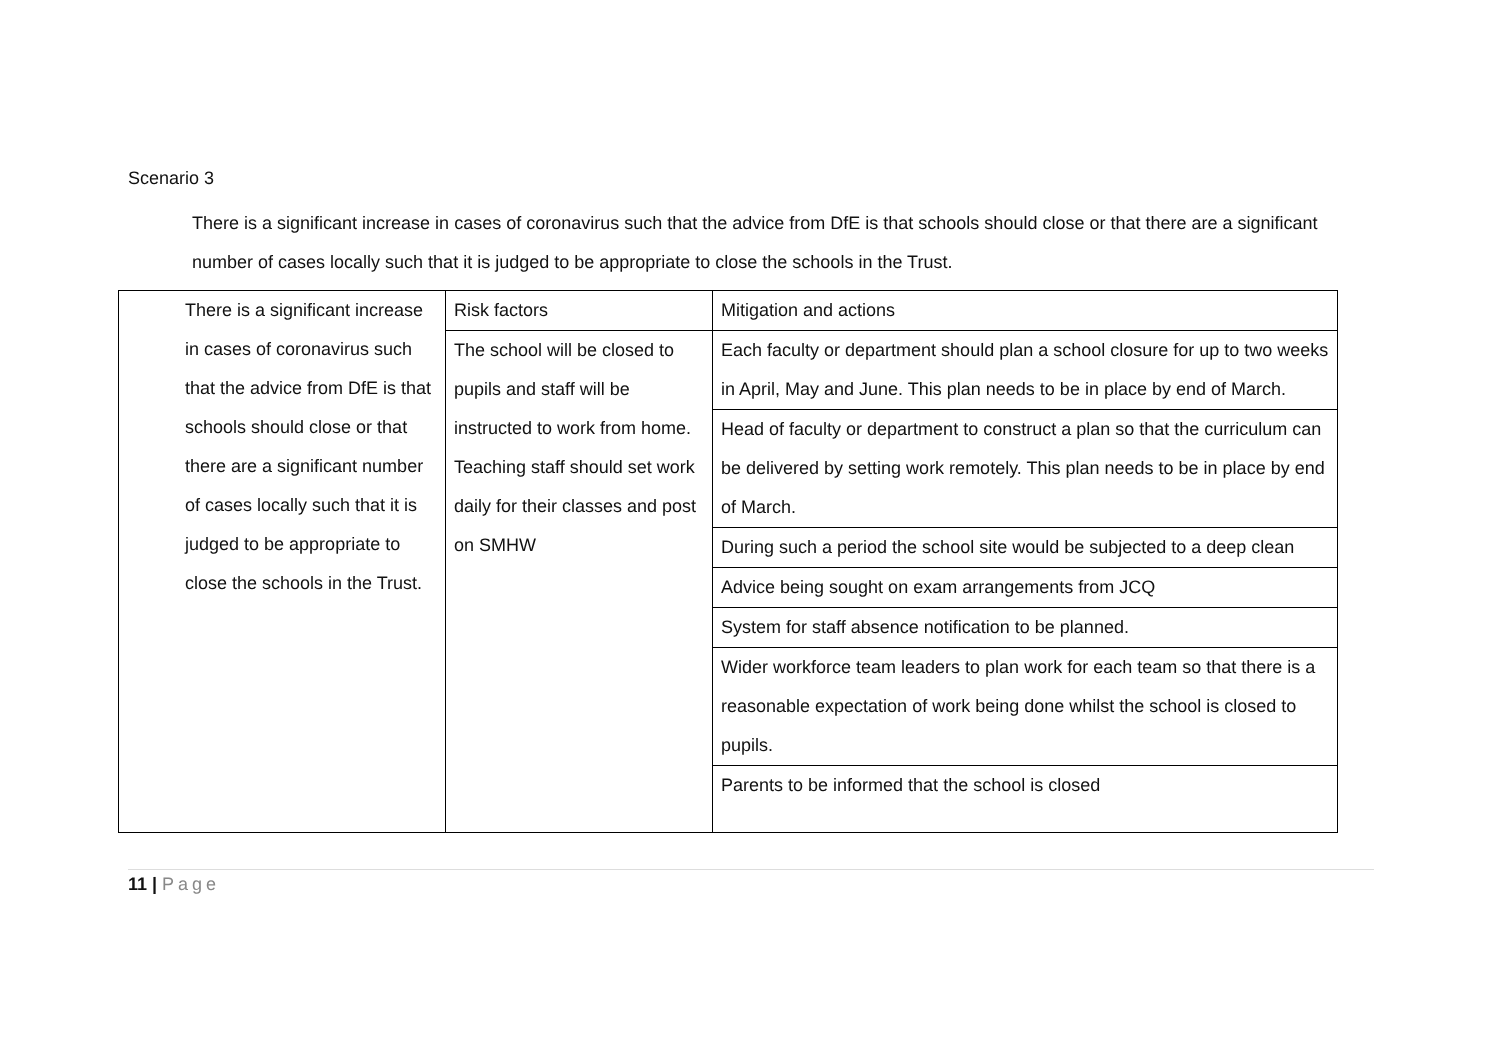Scenario 3
There is a significant increase in cases of coronavirus such that the advice from DfE is that schools should close or that there are a significant number of cases locally such that it is judged to be appropriate to close the schools in the Trust.
| There is a significant increase in cases of coronavirus such that the advice from DfE is that schools should close or that there are a significant number of cases locally such that it is judged to be appropriate to close the schools in the Trust. | Risk factors | Mitigation and actions |
| | The school will be closed to pupils and staff will be instructed to work from home. Teaching staff should set work daily for their classes and post on SMHW | Each faculty or department should plan a school closure for up to two weeks in April, May and June. This plan needs to be in place by end of March. |
| | | Head of faculty or department to construct a plan so that the curriculum can be delivered by setting work remotely. This plan needs to be in place by end of March. |
| | | During such a period the school site would be subjected to a deep clean |
| | | Advice being sought on exam arrangements from JCQ |
| | | System for staff absence notification to be planned. |
| | | Wider workforce team leaders to plan work for each team so that there is a reasonable expectation of work being done whilst the school is closed to pupils. |
| | | Parents to be informed that the school is closed |
11 | Page